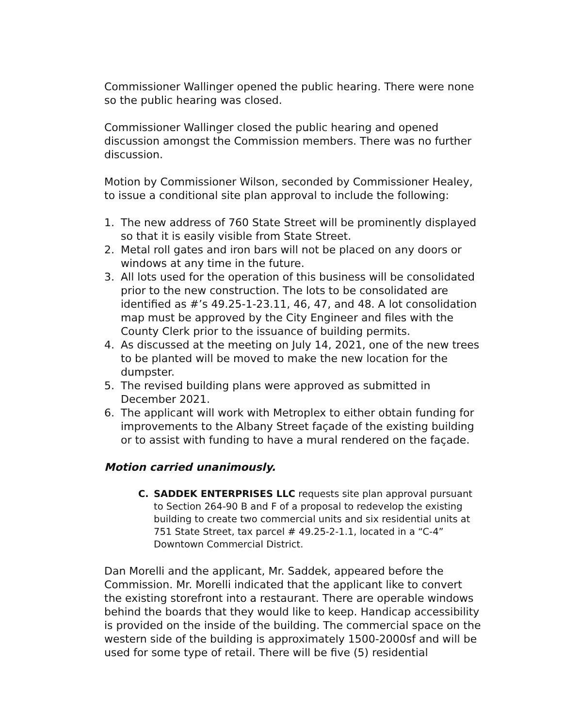Commissioner Wallinger opened the public hearing. There were none so the public hearing was closed.
Commissioner Wallinger closed the public hearing and opened discussion amongst the Commission members. There was no further discussion.
Motion by Commissioner Wilson, seconded by Commissioner Healey, to issue a conditional site plan approval to include the following:
1. The new address of 760 State Street will be prominently displayed so that it is easily visible from State Street.
2. Metal roll gates and iron bars will not be placed on any doors or windows at any time in the future.
3. All lots used for the operation of this business will be consolidated prior to the new construction. The lots to be consolidated are identified as #’s 49.25-1-23.11, 46, 47, and 48. A lot consolidation map must be approved by the City Engineer and files with the County Clerk prior to the issuance of building permits.
4. As discussed at the meeting on July 14, 2021, one of the new trees to be planted will be moved to make the new location for the dumpster.
5. The revised building plans were approved as submitted in December 2021.
6. The applicant will work with Metroplex to either obtain funding for improvements to the Albany Street façade of the existing building or to assist with funding to have a mural rendered on the façade.
Motion carried unanimously.
C. SADDEK ENTERPRISES LLC requests site plan approval pursuant to Section 264-90 B and F of a proposal to redevelop the existing building to create two commercial units and six residential units at 751 State Street, tax parcel # 49.25-2-1.1, located in a “C-4” Downtown Commercial District.
Dan Morelli and the applicant, Mr. Saddek, appeared before the Commission. Mr. Morelli indicated that the applicant like to convert the existing storefront into a restaurant. There are operable windows behind the boards that they would like to keep. Handicap accessibility is provided on the inside of the building. The commercial space on the western side of the building is approximately 1500-2000sf and will be used for some type of retail. There will be five (5) residential